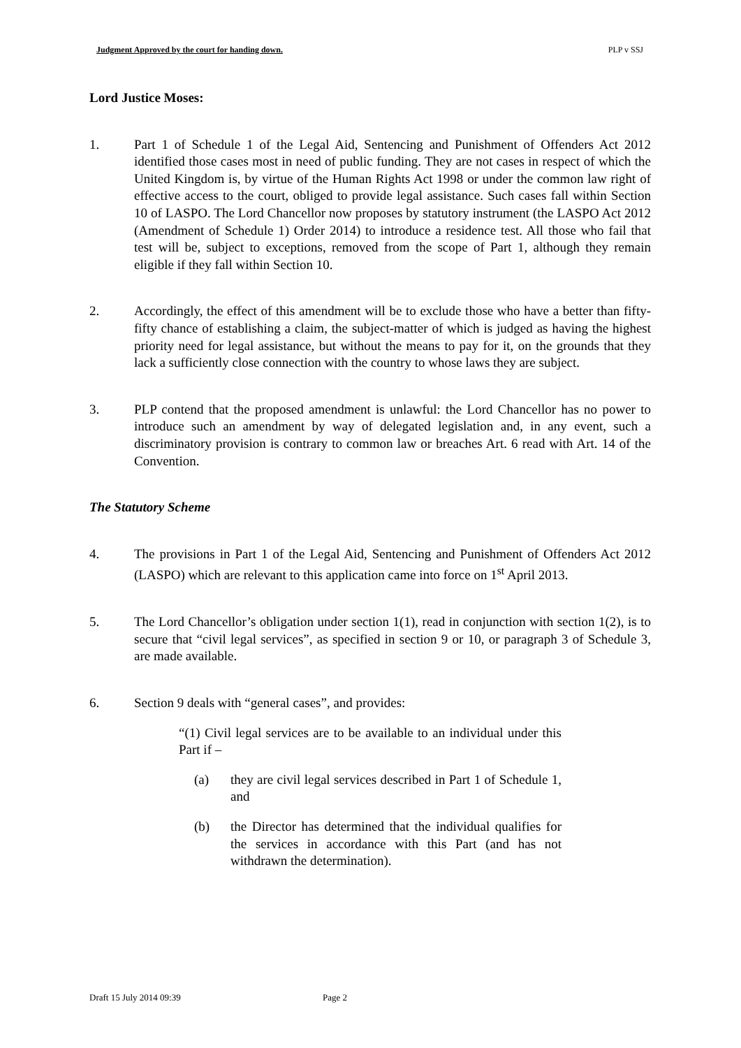Judgment Approved by the court for handing down. PLP v SSJ
Lord Justice Moses:
1. Part 1 of Schedule 1 of the Legal Aid, Sentencing and Punishment of Offenders Act 2012 identified those cases most in need of public funding. They are not cases in respect of which the United Kingdom is, by virtue of the Human Rights Act 1998 or under the common law right of effective access to the court, obliged to provide legal assistance. Such cases fall within Section 10 of LASPO. The Lord Chancellor now proposes by statutory instrument (the LASPO Act 2012 (Amendment of Schedule 1) Order 2014) to introduce a residence test. All those who fail that test will be, subject to exceptions, removed from the scope of Part 1, although they remain eligible if they fall within Section 10.
2. Accordingly, the effect of this amendment will be to exclude those who have a better than fifty-fifty chance of establishing a claim, the subject-matter of which is judged as having the highest priority need for legal assistance, but without the means to pay for it, on the grounds that they lack a sufficiently close connection with the country to whose laws they are subject.
3. PLP contend that the proposed amendment is unlawful: the Lord Chancellor has no power to introduce such an amendment by way of delegated legislation and, in any event, such a discriminatory provision is contrary to common law or breaches Art. 6 read with Art. 14 of the Convention.
The Statutory Scheme
4. The provisions in Part 1 of the Legal Aid, Sentencing and Punishment of Offenders Act 2012 (LASPO) which are relevant to this application came into force on 1<sup>st</sup> April 2013.
5. The Lord Chancellor’s obligation under section 1(1), read in conjunction with section 1(2), is to secure that “civil legal services”, as specified in section 9 or 10, or paragraph 3 of Schedule 3, are made available.
6. Section 9 deals with “general cases”, and provides:
“(1) Civil legal services are to be available to an individual under this Part if –
(a) they are civil legal services described in Part 1 of Schedule 1, and
(b) the Director has determined that the individual qualifies for the services in accordance with this Part (and has not withdrawn the determination).
Draft 15 July 2014 09:39 Page 2